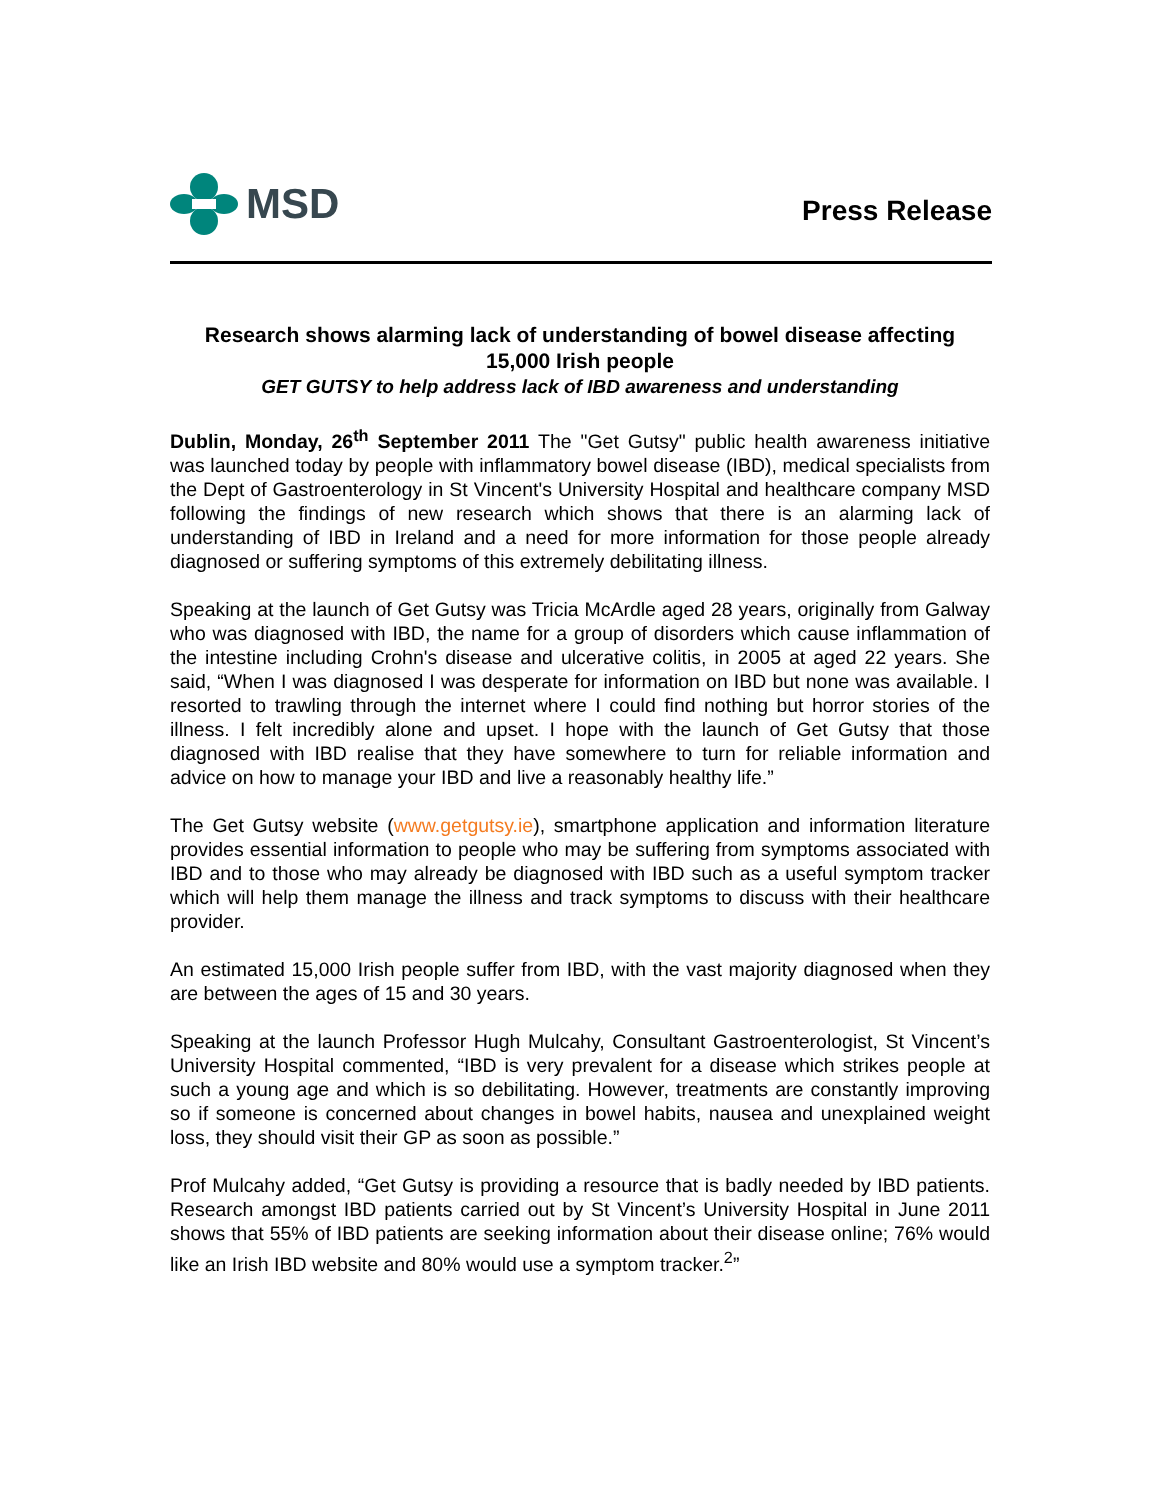MSD
Press Release
Research shows alarming lack of understanding of bowel disease affecting 15,000 Irish people
GET GUTSY to help address lack of IBD awareness and understanding
Dublin, Monday, 26<sup>th</sup> September 2011 The "Get Gutsy" public health awareness initiative was launched today by people with inflammatory bowel disease (IBD), medical specialists from the Dept of Gastroenterology in St Vincent's University Hospital and healthcare company MSD following the findings of new research which shows that there is an alarming lack of understanding of IBD in Ireland and a need for more information for those people already diagnosed or suffering symptoms of this extremely debilitating illness.
Speaking at the launch of Get Gutsy was Tricia McArdle aged 28 years, originally from Galway who was diagnosed with IBD, the name for a group of disorders which cause inflammation of the intestine including Crohn's disease and ulcerative colitis, in 2005 at aged 22 years. She said, “When I was diagnosed I was desperate for information on IBD but none was available. I resorted to trawling through the internet where I could find nothing but horror stories of the illness. I felt incredibly alone and upset. I hope with the launch of Get Gutsy that those diagnosed with IBD realise that they have somewhere to turn for reliable information and advice on how to manage your IBD and live a reasonably healthy life.”
The Get Gutsy website (www.getgutsy.ie), smartphone application and information literature provides essential information to people who may be suffering from symptoms associated with IBD and to those who may already be diagnosed with IBD such as a useful symptom tracker which will help them manage the illness and track symptoms to discuss with their healthcare provider.
An estimated 15,000 Irish people suffer from IBD, with the vast majority diagnosed when they are between the ages of 15 and 30 years.
Speaking at the launch Professor Hugh Mulcahy, Consultant Gastroenterologist, St Vincent’s University Hospital commented, “IBD is very prevalent for a disease which strikes people at such a young age and which is so debilitating. However, treatments are constantly improving so if someone is concerned about changes in bowel habits, nausea and unexplained weight loss, they should visit their GP as soon as possible.”
Prof Mulcahy added, “Get Gutsy is providing a resource that is badly needed by IBD patients. Research amongst IBD patients carried out by St Vincent’s University Hospital in June 2011 shows that 55% of IBD patients are seeking information about their disease online; 76% would like an Irish IBD website and 80% would use a symptom tracker.<sup>2</sup>”